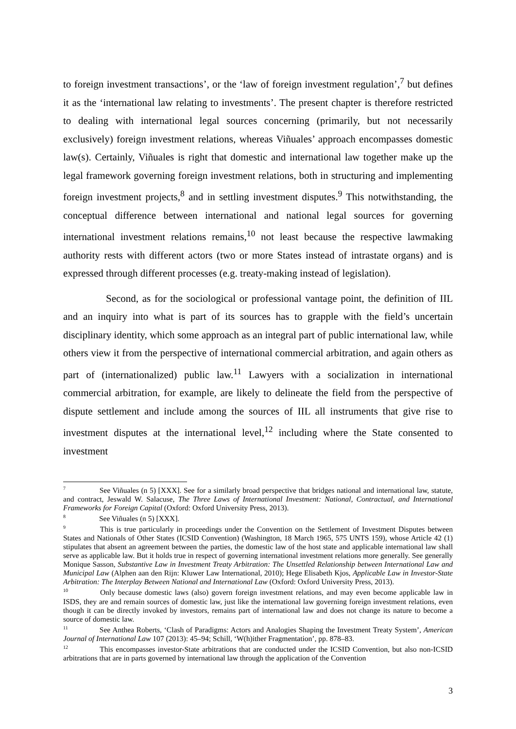to foreign investment transactions’, or the ‘law of foreign investment regulation’,<sup>7</sup> but defines it as the ‘international law relating to investments’. The present chapter is therefore restricted to dealing with international legal sources concerning (primarily, but not necessarily exclusively) foreign investment relations, whereas Viñuales’ approach encompasses domestic law(s). Certainly, Viñuales is right that domestic and international law together make up the legal framework governing foreign investment relations, both in structuring and implementing foreign investment projects,<sup>8</sup> and in settling investment disputes.<sup>9</sup> This notwithstanding, the conceptual difference between international and national legal sources for governing international investment relations remains,<sup>10</sup> not least because the respective lawmaking authority rests with different actors (two or more States instead of intrastate organs) and is expressed through different processes (e.g. treaty-making instead of legislation).
Second, as for the sociological or professional vantage point, the definition of IIL and an inquiry into what is part of its sources has to grapple with the field’s uncertain disciplinary identity, which some approach as an integral part of public international law, while others view it from the perspective of international commercial arbitration, and again others as part of (internationalized) public law.<sup>11</sup> Lawyers with a socialization in international commercial arbitration, for example, are likely to delineate the field from the perspective of dispute settlement and include among the sources of IIL all instruments that give rise to investment disputes at the international level,<sup>12</sup> including where the State consented to investment
<sup>7</sup> See Viñuales (n 5) [XXX]. See for a similarly broad perspective that bridges national and international law, statute, and contract, Jeswald W. Salacuse, The Three Laws of International Investment: National, Contractual, and International Frameworks for Foreign Capital (Oxford: Oxford University Press, 2013).
<sup>8</sup> See Viñuales (n 5) [XXX].
<sup>9</sup> This is true particularly in proceedings under the Convention on the Settlement of Investment Disputes between States and Nationals of Other States (ICSID Convention) (Washington, 18 March 1965, 575 UNTS 159), whose Article 42 (1) stipulates that absent an agreement between the parties, the domestic law of the host state and applicable international law shall serve as applicable law. But it holds true in respect of governing international investment relations more generally. See generally Monique Sasson, Substantive Law in Investment Treaty Arbitration: The Unsettled Relationship between International Law and Municipal Law (Alphen aan den Rijn: Kluwer Law International, 2010); Hege Elisabeth Kjos, Applicable Law in Investor-State Arbitration: The Interplay Between National and International Law (Oxford: Oxford University Press, 2013).
<sup>10</sup> Only because domestic laws (also) govern foreign investment relations, and may even become applicable law in ISDS, they are and remain sources of domestic law, just like the international law governing foreign investment relations, even though it can be directly invoked by investors, remains part of international law and does not change its nature to become a source of domestic law.
<sup>11</sup> See Anthea Roberts, ‘Clash of Paradigms: Actors and Analogies Shaping the Investment Treaty System’, American Journal of International Law 107 (2013): 45–94; Schill, ‘W(h)ither Fragmentation’, pp. 878–83.
<sup>12</sup> This encompasses investor-State arbitrations that are conducted under the ICSID Convention, but also non-ICSID arbitrations that are in parts governed by international law through the application of the Convention
3